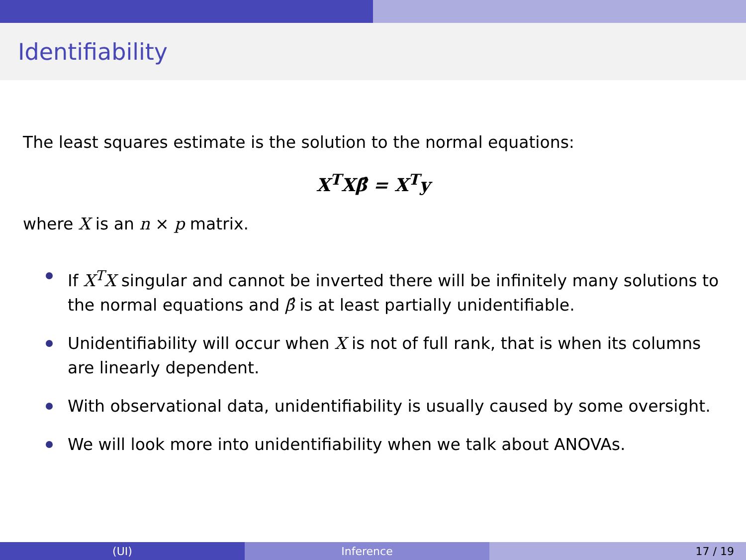Identifiability
The least squares estimate is the solution to the normal equations:
X<sup>T</sup>Xβ̂ = X<sup>T</sup>y
where X is an n × p matrix.
If X<sup>T</sup>X singular and cannot be inverted there will be infinitely many solutions to the normal equations and β̂ is at least partially unidentifiable.
Unidentifiability will occur when X is not of full rank, that is when its columns are linearly dependent.
With observational data, unidentifiability is usually caused by some oversight.
We will look more into unidentifiability when we talk about ANOVAs.
(UI) Inference 17 / 19